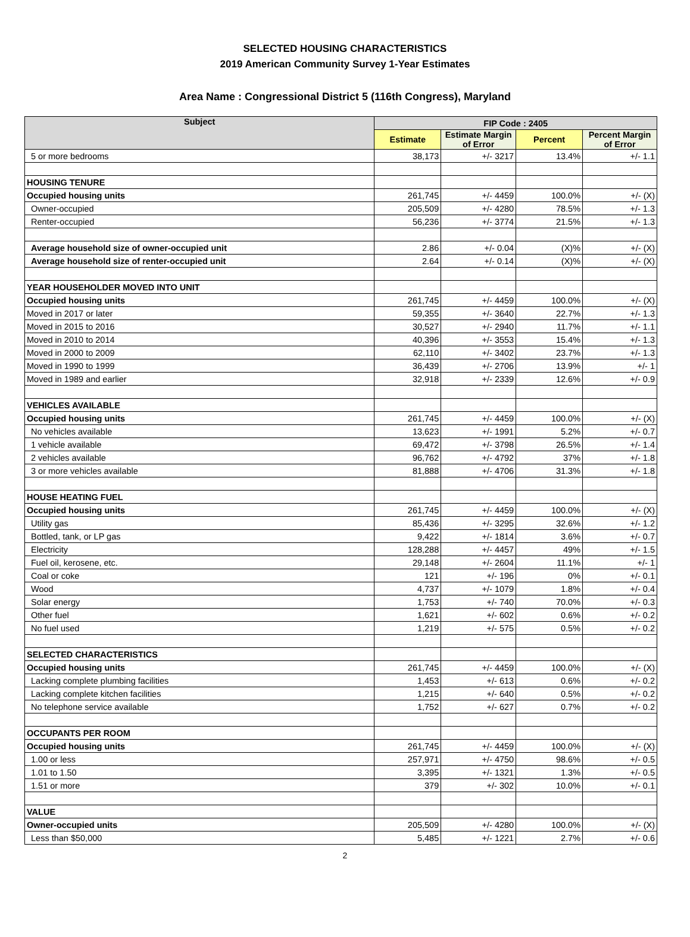SELECTED HOUSING CHARACTERISTICS
2019 American Community Survey 1-Year Estimates
Area Name : Congressional District 5 (116th Congress), Maryland
| Subject | FIP Code : 2405 | | | |
| --- | --- | --- | --- | --- |
| | Estimate | Estimate Margin of Error | Percent | Percent Margin of Error |
| 5 or more bedrooms | 38,173 | +/- 3217 | 13.4% | +/- 1.1 |
| HOUSING TENURE | | | | |
| Occupied housing units | 261,745 | +/- 4459 | 100.0% | +/- (X) |
| Owner-occupied | 205,509 | +/- 4280 | 78.5% | +/- 1.3 |
| Renter-occupied | 56,236 | +/- 3774 | 21.5% | +/- 1.3 |
| Average household size of owner-occupied unit | 2.86 | +/- 0.04 | (X)% | +/- (X) |
| Average household size of renter-occupied unit | 2.64 | +/- 0.14 | (X)% | +/- (X) |
| YEAR HOUSEHOLDER MOVED INTO UNIT | | | | |
| Occupied housing units | 261,745 | +/- 4459 | 100.0% | +/- (X) |
| Moved in 2017 or later | 59,355 | +/- 3640 | 22.7% | +/- 1.3 |
| Moved in 2015 to 2016 | 30,527 | +/- 2940 | 11.7% | +/- 1.1 |
| Moved in 2010 to 2014 | 40,396 | +/- 3553 | 15.4% | +/- 1.3 |
| Moved in 2000 to 2009 | 62,110 | +/- 3402 | 23.7% | +/- 1.3 |
| Moved in 1990 to 1999 | 36,439 | +/- 2706 | 13.9% | +/- 1 |
| Moved in 1989 and earlier | 32,918 | +/- 2339 | 12.6% | +/- 0.9 |
| VEHICLES AVAILABLE | | | | |
| Occupied housing units | 261,745 | +/- 4459 | 100.0% | +/- (X) |
| No vehicles available | 13,623 | +/- 1991 | 5.2% | +/- 0.7 |
| 1 vehicle available | 69,472 | +/- 3798 | 26.5% | +/- 1.4 |
| 2 vehicles available | 96,762 | +/- 4792 | 37% | +/- 1.8 |
| 3 or more vehicles available | 81,888 | +/- 4706 | 31.3% | +/- 1.8 |
| HOUSE HEATING FUEL | | | | |
| Occupied housing units | 261,745 | +/- 4459 | 100.0% | +/- (X) |
| Utility gas | 85,436 | +/- 3295 | 32.6% | +/- 1.2 |
| Bottled, tank, or LP gas | 9,422 | +/- 1814 | 3.6% | +/- 0.7 |
| Electricity | 128,288 | +/- 4457 | 49% | +/- 1.5 |
| Fuel oil, kerosene, etc. | 29,148 | +/- 2604 | 11.1% | +/- 1 |
| Coal or coke | 121 | +/- 196 | 0% | +/- 0.1 |
| Wood | 4,737 | +/- 1079 | 1.8% | +/- 0.4 |
| Solar energy | 1,753 | +/- 740 | 70.0% | +/- 0.3 |
| Other fuel | 1,621 | +/- 602 | 0.6% | +/- 0.2 |
| No fuel used | 1,219 | +/- 575 | 0.5% | +/- 0.2 |
| SELECTED CHARACTERISTICS | | | | |
| Occupied housing units | 261,745 | +/- 4459 | 100.0% | +/- (X) |
| Lacking complete plumbing facilities | 1,453 | +/- 613 | 0.6% | +/- 0.2 |
| Lacking complete kitchen facilities | 1,215 | +/- 640 | 0.5% | +/- 0.2 |
| No telephone service available | 1,752 | +/- 627 | 0.7% | +/- 0.2 |
| OCCUPANTS PER ROOM | | | | |
| Occupied housing units | 261,745 | +/- 4459 | 100.0% | +/- (X) |
| 1.00 or less | 257,971 | +/- 4750 | 98.6% | +/- 0.5 |
| 1.01 to 1.50 | 3,395 | +/- 1321 | 1.3% | +/- 0.5 |
| 1.51 or more | 379 | +/- 302 | 10.0% | +/- 0.1 |
| VALUE | | | | |
| Owner-occupied units | 205,509 | +/- 4280 | 100.0% | +/- (X) |
| Less than $50,000 | 5,485 | +/- 1221 | 2.7% | +/- 0.6 |
2